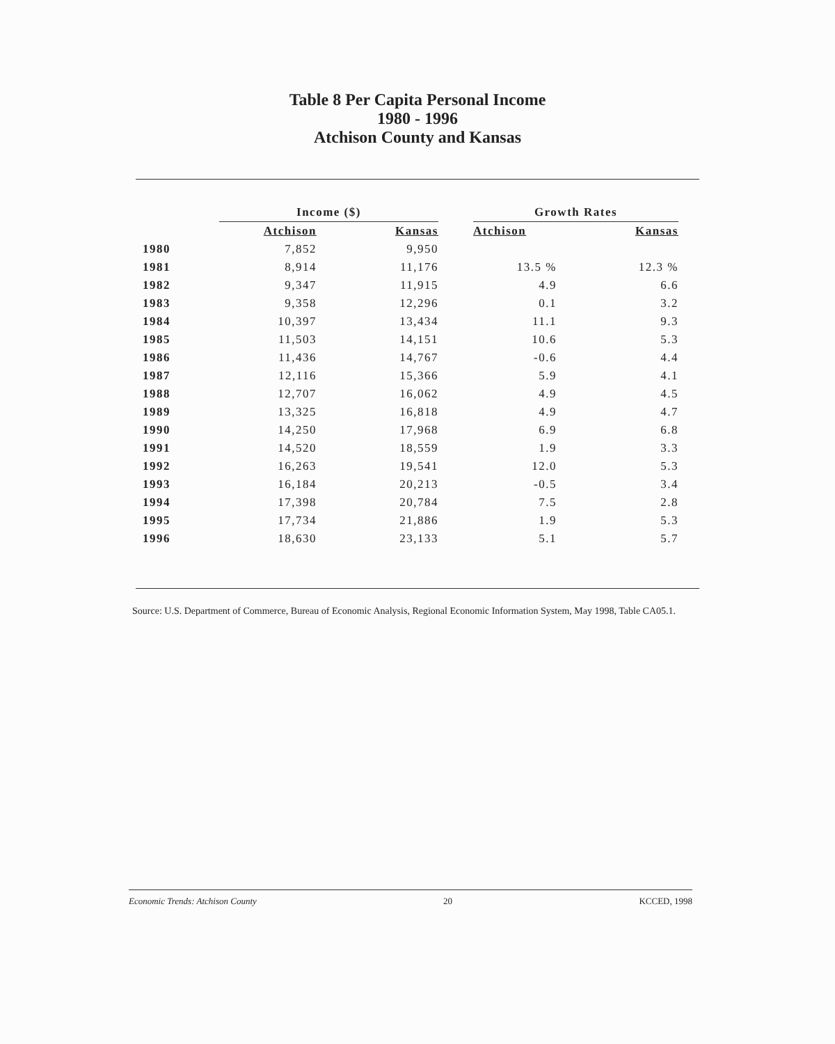Table 8 Per Capita Personal Income
1980 - 1996
Atchison County and Kansas
| | Income ($) | | | Growth Rates | |
| --- | --- | --- | --- | --- | --- |
| | Atchison | Kansas | | Atchison | Kansas |
| 1980 | 7,852 | 9,950 | | | |
| 1981 | 8,914 | 11,176 | | 13.5 % | 12.3 % |
| 1982 | 9,347 | 11,915 | | 4.9 | 6.6 |
| 1983 | 9,358 | 12,296 | | 0.1 | 3.2 |
| 1984 | 10,397 | 13,434 | | 11.1 | 9.3 |
| 1985 | 11,503 | 14,151 | | 10.6 | 5.3 |
| 1986 | 11,436 | 14,767 | | -0.6 | 4.4 |
| 1987 | 12,116 | 15,366 | | 5.9 | 4.1 |
| 1988 | 12,707 | 16,062 | | 4.9 | 4.5 |
| 1989 | 13,325 | 16,818 | | 4.9 | 4.7 |
| 1990 | 14,250 | 17,968 | | 6.9 | 6.8 |
| 1991 | 14,520 | 18,559 | | 1.9 | 3.3 |
| 1992 | 16,263 | 19,541 | | 12.0 | 5.3 |
| 1993 | 16,184 | 20,213 | | -0.5 | 3.4 |
| 1994 | 17,398 | 20,784 | | 7.5 | 2.8 |
| 1995 | 17,734 | 21,886 | | 1.9 | 5.3 |
| 1996 | 18,630 | 23,133 | | 5.1 | 5.7 |
Source: U.S. Department of Commerce, Bureau of Economic Analysis, Regional Economic Information System, May 1998, Table CA05.1.
Economic Trends: Atchison County 20 KCCED, 1998